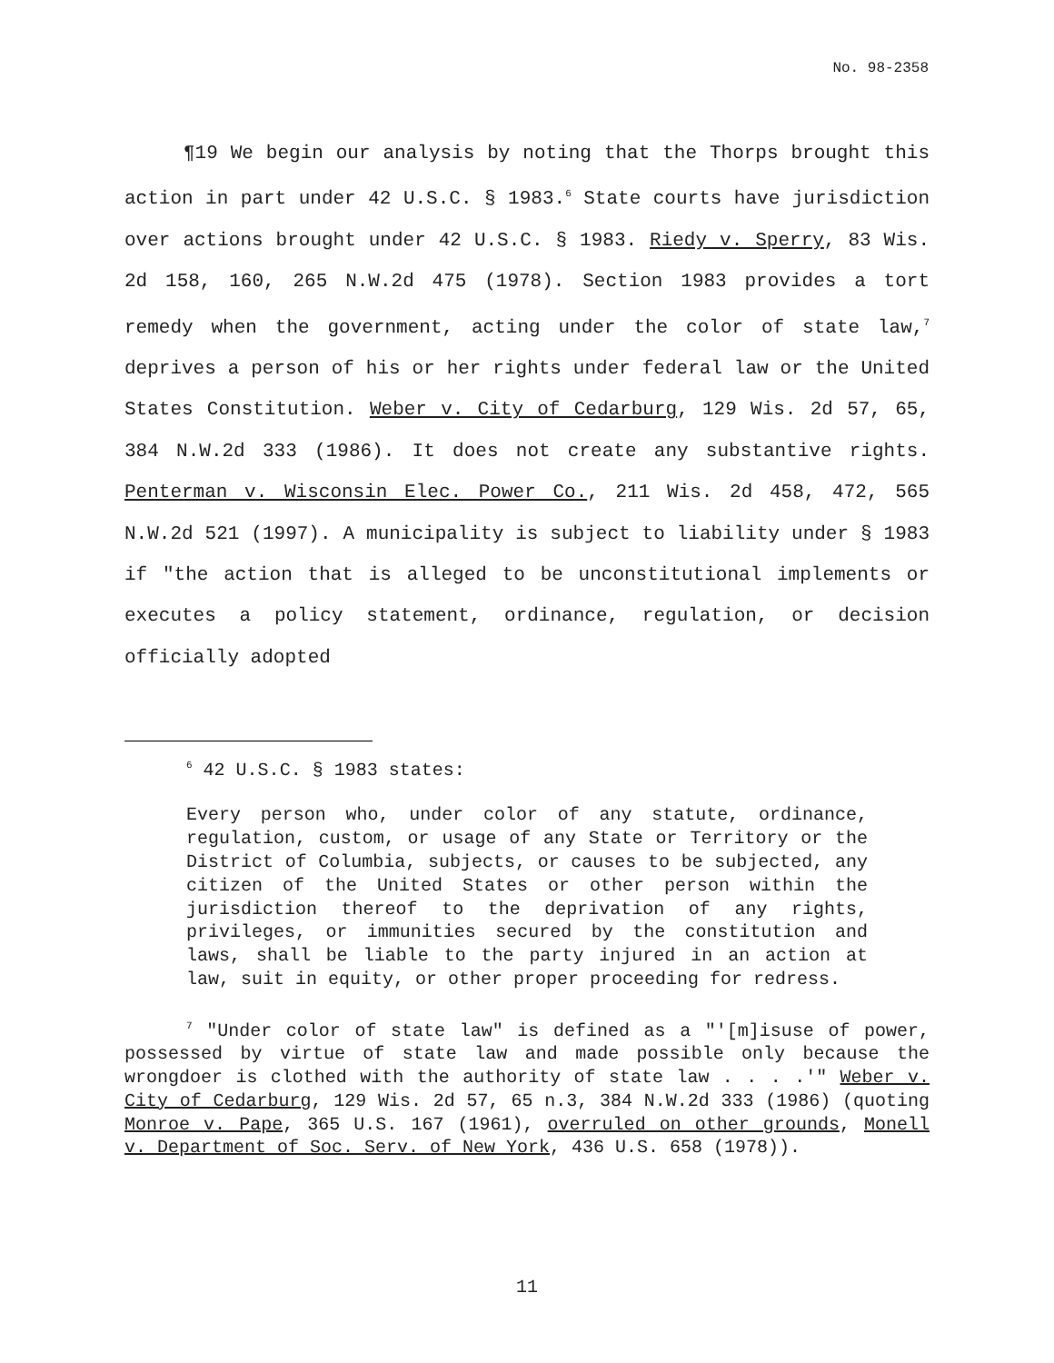No. 98-2358
¶19 We begin our analysis by noting that the Thorps brought this action in part under 42 U.S.C. § 1983.<sup>6</sup> State courts have jurisdiction over actions brought under 42 U.S.C. § 1983. Riedy v. Sperry, 83 Wis. 2d 158, 160, 265 N.W.2d 475 (1978). Section 1983 provides a tort remedy when the government, acting under the color of state law,<sup>7</sup> deprives a person of his or her rights under federal law or the United States Constitution. Weber v. City of Cedarburg, 129 Wis. 2d 57, 65, 384 N.W.2d 333 (1986). It does not create any substantive rights. Penterman v. Wisconsin Elec. Power Co., 211 Wis. 2d 458, 472, 565 N.W.2d 521 (1997). A municipality is subject to liability under § 1983 if "the action that is alleged to be unconstitutional implements or executes a policy statement, ordinance, regulation, or decision officially adopted
<sup>6</sup> 42 U.S.C. § 1983 states:
Every person who, under color of any statute, ordinance, regulation, custom, or usage of any State or Territory or the District of Columbia, subjects, or causes to be subjected, any citizen of the United States or other person within the jurisdiction thereof to the deprivation of any rights, privileges, or immunities secured by the constitution and laws, shall be liable to the party injured in an action at law, suit in equity, or other proper proceeding for redress.
<sup>7</sup> "Under color of state law" is defined as a "'[m]isuse of power, possessed by virtue of state law and made possible only because the wrongdoer is clothed with the authority of state law . . . .'" Weber v. City of Cedarburg, 129 Wis. 2d 57, 65 n.3, 384 N.W.2d 333 (1986) (quoting Monroe v. Pape, 365 U.S. 167 (1961), overruled on other grounds, Monell v. Department of Soc. Serv. of New York, 436 U.S. 658 (1978)).
11